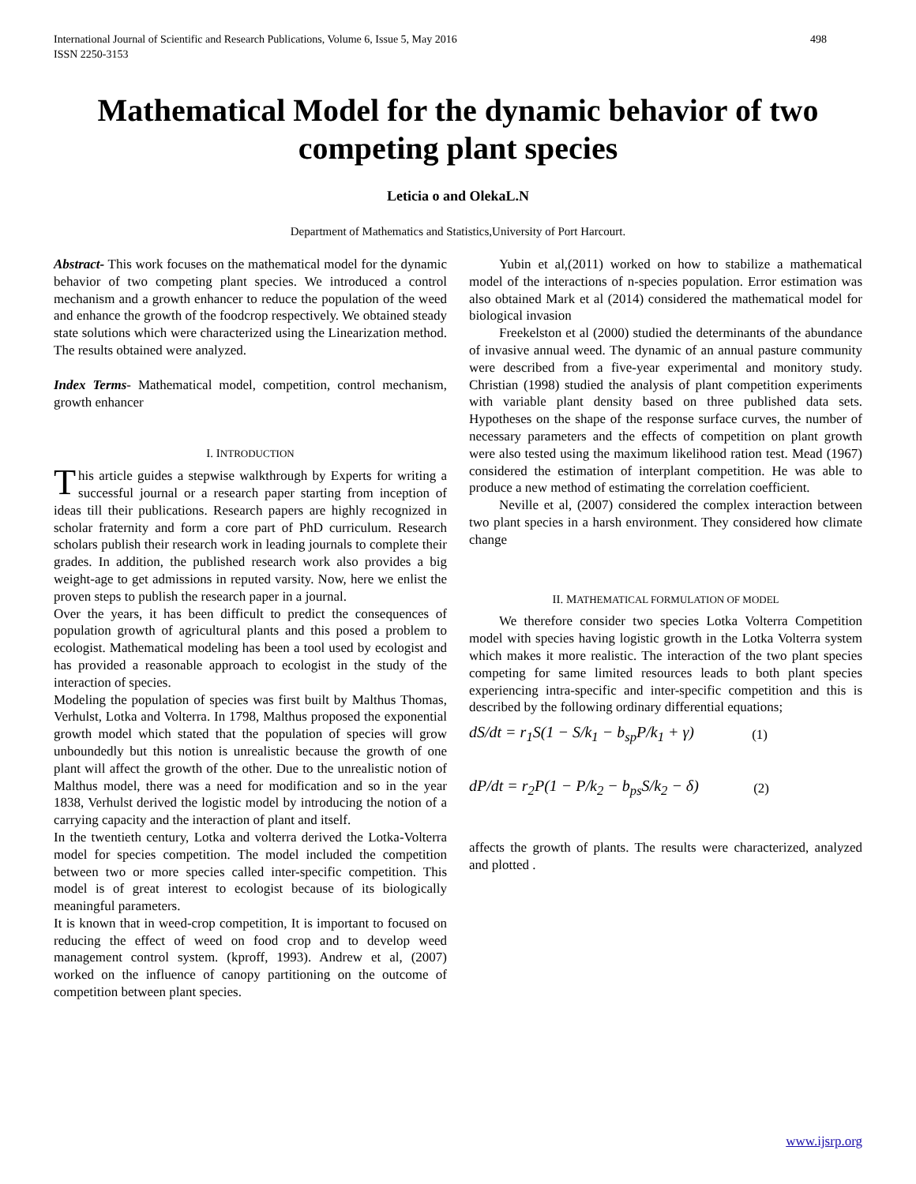International Journal of Scientific and Research Publications, Volume 6, Issue 5, May 2016
ISSN 2250-3153 498
Mathematical Model for the dynamic behavior of two competing plant species
Leticia o and OlekaL.N
Department of Mathematics and Statistics,University of Port Harcourt.
Abstract- This work focuses on the mathematical model for the dynamic behavior of two competing plant species. We introduced a control mechanism and a growth enhancer to reduce the population of the weed and enhance the growth of the foodcrop respectively. We obtained steady state solutions which were characterized using the Linearization method. The results obtained were analyzed.
Index Terms- Mathematical model, competition, control mechanism, growth enhancer
I. INTRODUCTION
This article guides a stepwise walkthrough by Experts for writing a successful journal or a research paper starting from inception of ideas till their publications. Research papers are highly recognized in scholar fraternity and form a core part of PhD curriculum. Research scholars publish their research work in leading journals to complete their grades. In addition, the published research work also provides a big weight-age to get admissions in reputed varsity. Now, here we enlist the proven steps to publish the research paper in a journal.
Over the years, it has been difficult to predict the consequences of population growth of agricultural plants and this posed a problem to ecologist. Mathematical modeling has been a tool used by ecologist and has provided a reasonable approach to ecologist in the study of the interaction of species.
Modeling the population of species was first built by Malthus Thomas, Verhulst, Lotka and Volterra. In 1798, Malthus proposed the exponential growth model which stated that the population of species will grow unboundedly but this notion is unrealistic because the growth of one plant will affect the growth of the other. Due to the unrealistic notion of Malthus model, there was a need for modification and so in the year 1838, Verhulst derived the logistic model by introducing the notion of a carrying capacity and the interaction of plant and itself.
In the twentieth century, Lotka and volterra derived the Lotka-Volterra model for species competition. The model included the competition between two or more species called inter-specific competition. This model is of great interest to ecologist because of its biologically meaningful parameters.
It is known that in weed-crop competition, It is important to focused on reducing the effect of weed on food crop and to develop weed management control system. (kproff, 1993). Andrew et al, (2007) worked on the influence of canopy partitioning on the outcome of competition between plant species.
Yubin et al,(2011) worked on how to stabilize a mathematical model of the interactions of n-species population. Error estimation was also obtained Mark et al (2014) considered the mathematical model for biological invasion
Freekelston et al (2000) studied the determinants of the abundance of invasive annual weed. The dynamic of an annual pasture community were described from a five-year experimental and monitory study. Christian (1998) studied the analysis of plant competition experiments with variable plant density based on three published data sets. Hypotheses on the shape of the response surface curves, the number of necessary parameters and the effects of competition on plant growth were also tested using the maximum likelihood ration test. Mead (1967) considered the estimation of interplant competition. He was able to produce a new method of estimating the correlation coefficient.
Neville et al, (2007) considered the complex interaction between two plant species in a harsh environment. They considered how climate change
II. MATHEMATICAL FORMULATION OF MODEL
We therefore consider two species Lotka Volterra Competition model with species having logistic growth in the Lotka Volterra system which makes it more realistic. The interaction of the two plant species competing for same limited resources leads to both plant species experiencing intra-specific and inter-specific competition and this is described by the following ordinary differential equations;
dS/dt = r<sub>1</sub>S(1 − S/k<sub>1</sub> − b<sub>sp</sub>P/k<sub>1</sub> + γ) (1)
dP/dt = r<sub>2</sub>P(1 − P/k<sub>2</sub> − b<sub>ps</sub>S/k<sub>2</sub> − δ) (2)
affects the growth of plants. The results were characterized, analyzed and plotted .
www.ijsrp.org